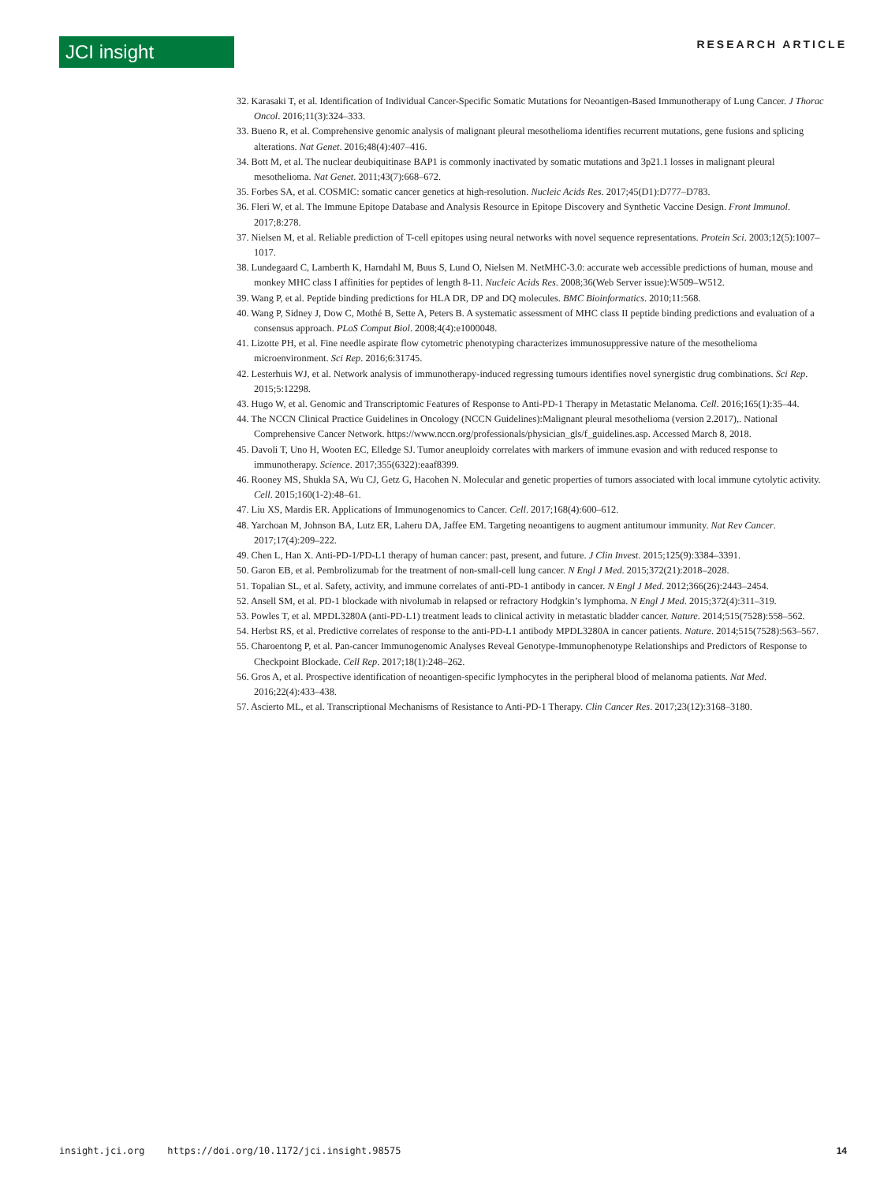JCI insight
RESEARCH ARTICLE
32. Karasaki T, et al. Identification of Individual Cancer-Specific Somatic Mutations for Neoantigen-Based Immunotherapy of Lung Cancer. J Thorac Oncol. 2016;11(3):324–333.
33. Bueno R, et al. Comprehensive genomic analysis of malignant pleural mesothelioma identifies recurrent mutations, gene fusions and splicing alterations. Nat Genet. 2016;48(4):407–416.
34. Bott M, et al. The nuclear deubiquitinase BAP1 is commonly inactivated by somatic mutations and 3p21.1 losses in malignant pleural mesothelioma. Nat Genet. 2011;43(7):668–672.
35. Forbes SA, et al. COSMIC: somatic cancer genetics at high-resolution. Nucleic Acids Res. 2017;45(D1):D777–D783.
36. Fleri W, et al. The Immune Epitope Database and Analysis Resource in Epitope Discovery and Synthetic Vaccine Design. Front Immunol. 2017;8:278.
37. Nielsen M, et al. Reliable prediction of T-cell epitopes using neural networks with novel sequence representations. Protein Sci. 2003;12(5):1007–1017.
38. Lundegaard C, Lamberth K, Harndahl M, Buus S, Lund O, Nielsen M. NetMHC-3.0: accurate web accessible predictions of human, mouse and monkey MHC class I affinities for peptides of length 8-11. Nucleic Acids Res. 2008;36(Web Server issue):W509–W512.
39. Wang P, et al. Peptide binding predictions for HLA DR, DP and DQ molecules. BMC Bioinformatics. 2010;11:568.
40. Wang P, Sidney J, Dow C, Mothé B, Sette A, Peters B. A systematic assessment of MHC class II peptide binding predictions and evaluation of a consensus approach. PLoS Comput Biol. 2008;4(4):e1000048.
41. Lizotte PH, et al. Fine needle aspirate flow cytometric phenotyping characterizes immunosuppressive nature of the mesothelio­ma microenvironment. Sci Rep. 2016;6:31745.
42. Lesterhuis WJ, et al. Network analysis of immunotherapy-induced regressing tumours identifies novel synergistic drug combi­nations. Sci Rep. 2015;5:12298.
43. Hugo W, et al. Genomic and Transcriptomic Features of Response to Anti-PD-1 Therapy in Metastatic Melanoma. Cell. 2016;165(1):35–44.
44. The NCCN Clinical Practice Guidelines in Oncology (NCCN Guidelines):Malignant pleural mesothelioma (version 2.2017),. National Comprehensive Cancer Network. https://www.nccn.org/professionals/physician_gls/f_guidelines.asp. Accessed March 8, 2018.
45. Davoli T, Uno H, Wooten EC, Elledge SJ. Tumor aneuploidy correlates with markers of immune evasion and with reduced response to immunotherapy. Science. 2017;355(6322):eaaf8399.
46. Rooney MS, Shukla SA, Wu CJ, Getz G, Hacohen N. Molecular and genetic properties of tumors associated with local immune cytolytic activity. Cell. 2015;160(1-2):48–61.
47. Liu XS, Mardis ER. Applications of Immunogenomics to Cancer. Cell. 2017;168(4):600–612.
48. Yarchoan M, Johnson BA, Lutz ER, Laheru DA, Jaffee EM. Targeting neoantigens to augment antitumour immunity. Nat Rev Cancer. 2017;17(4):209–222.
49. Chen L, Han X. Anti-PD-1/PD-L1 therapy of human cancer: past, present, and future. J Clin Invest. 2015;125(9):3384–3391.
50. Garon EB, et al. Pembrolizumab for the treatment of non-small-cell lung cancer. N Engl J Med. 2015;372(21):2018–2028.
51. Topalian SL, et al. Safety, activity, and immune correlates of anti-PD-1 antibody in cancer. N Engl J Med. 2012;366(26):2443–2454.
52. Ansell SM, et al. PD-1 blockade with nivolumab in relapsed or refractory Hodgkin’s lymphoma. N Engl J Med. 2015;372(4):311–319.
53. Powles T, et al. MPDL3280A (anti-PD-L1) treatment leads to clinical activity in metastatic bladder cancer. Nature. 2014;515(7528):558–562.
54. Herbst RS, et al. Predictive correlates of response to the anti-PD-L1 antibody MPDL3280A in cancer patients. Nature. 2014;515(7528):563–567.
55. Charoentong P, et al. Pan-cancer Immunogenomic Analyses Reveal Genotype-Immunophenotype Relationships and Predictors of Response to Checkpoint Blockade. Cell Rep. 2017;18(1):248–262.
56. Gros A, et al. Prospective identification of neoantigen-specific lymphocytes in the peripheral blood of melanoma patients. Nat Med. 2016;22(4):433–438.
57. Ascierto ML, et al. Transcriptional Mechanisms of Resistance to Anti-PD-1 Therapy. Clin Cancer Res. 2017;23(12):3168–3180.
insight.jci.org https://doi.org/10.1172/jci.insight.98575 14